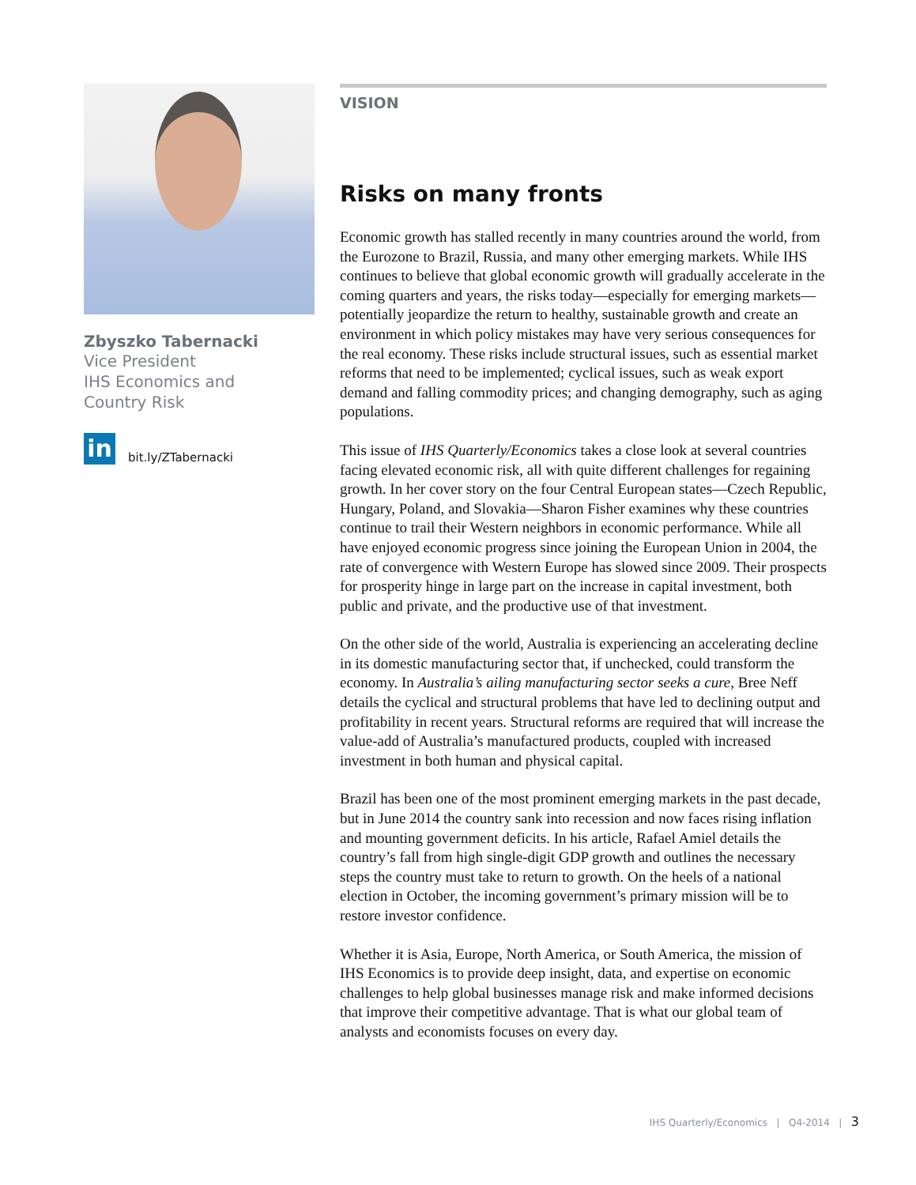Zbyszko Tabernacki
Vice President
IHS Economics and
Country Risk
in bit.ly/ZTabernacki
VISION
Risks on many fronts
Economic growth has stalled recently in many countries around the world, from the Eurozone to Brazil, Russia, and many other emerging markets. While IHS continues to believe that global economic growth will gradually accelerate in the coming quarters and years, the risks today—especially for emerging markets—potentially jeopardize the return to healthy, sustainable growth and create an environment in which policy mistakes may have very serious consequences for the real economy. These risks include structural issues, such as essential market reforms that need to be implemented; cyclical issues, such as weak export demand and falling commodity prices; and changing demography, such as aging populations.
This issue of IHS Quarterly/Economics takes a close look at several countries facing elevated economic risk, all with quite different challenges for regaining growth. In her cover story on the four Central European states—Czech Republic, Hungary, Poland, and Slovakia—Sharon Fisher examines why these countries continue to trail their Western neighbors in economic performance. While all have enjoyed economic progress since joining the European Union in 2004, the rate of convergence with Western Europe has slowed since 2009. Their prospects for prosperity hinge in large part on the increase in capital investment, both public and private, and the productive use of that investment.
On the other side of the world, Australia is experiencing an accelerating decline in its domestic manufacturing sector that, if unchecked, could transform the economy. In Australia’s ailing manufacturing sector seeks a cure, Bree Neff details the cyclical and structural problems that have led to declining output and profitability in recent years. Structural reforms are required that will increase the value-add of Australia’s manufactured products, coupled with increased investment in both human and physical capital.
Brazil has been one of the most prominent emerging markets in the past decade, but in June 2014 the country sank into recession and now faces rising inflation and mounting government deficits. In his article, Rafael Amiel details the country’s fall from high single-digit GDP growth and outlines the necessary steps the country must take to return to growth. On the heels of a national election in October, the incoming government’s primary mission will be to restore investor confidence.
Whether it is Asia, Europe, North America, or South America, the mission of IHS Economics is to provide deep insight, data, and expertise on economic challenges to help global businesses manage risk and make informed decisions that improve their competitive advantage. That is what our global team of analysts and economists focuses on every day.
IHS Quarterly/Economics | Q4-2014 | 3